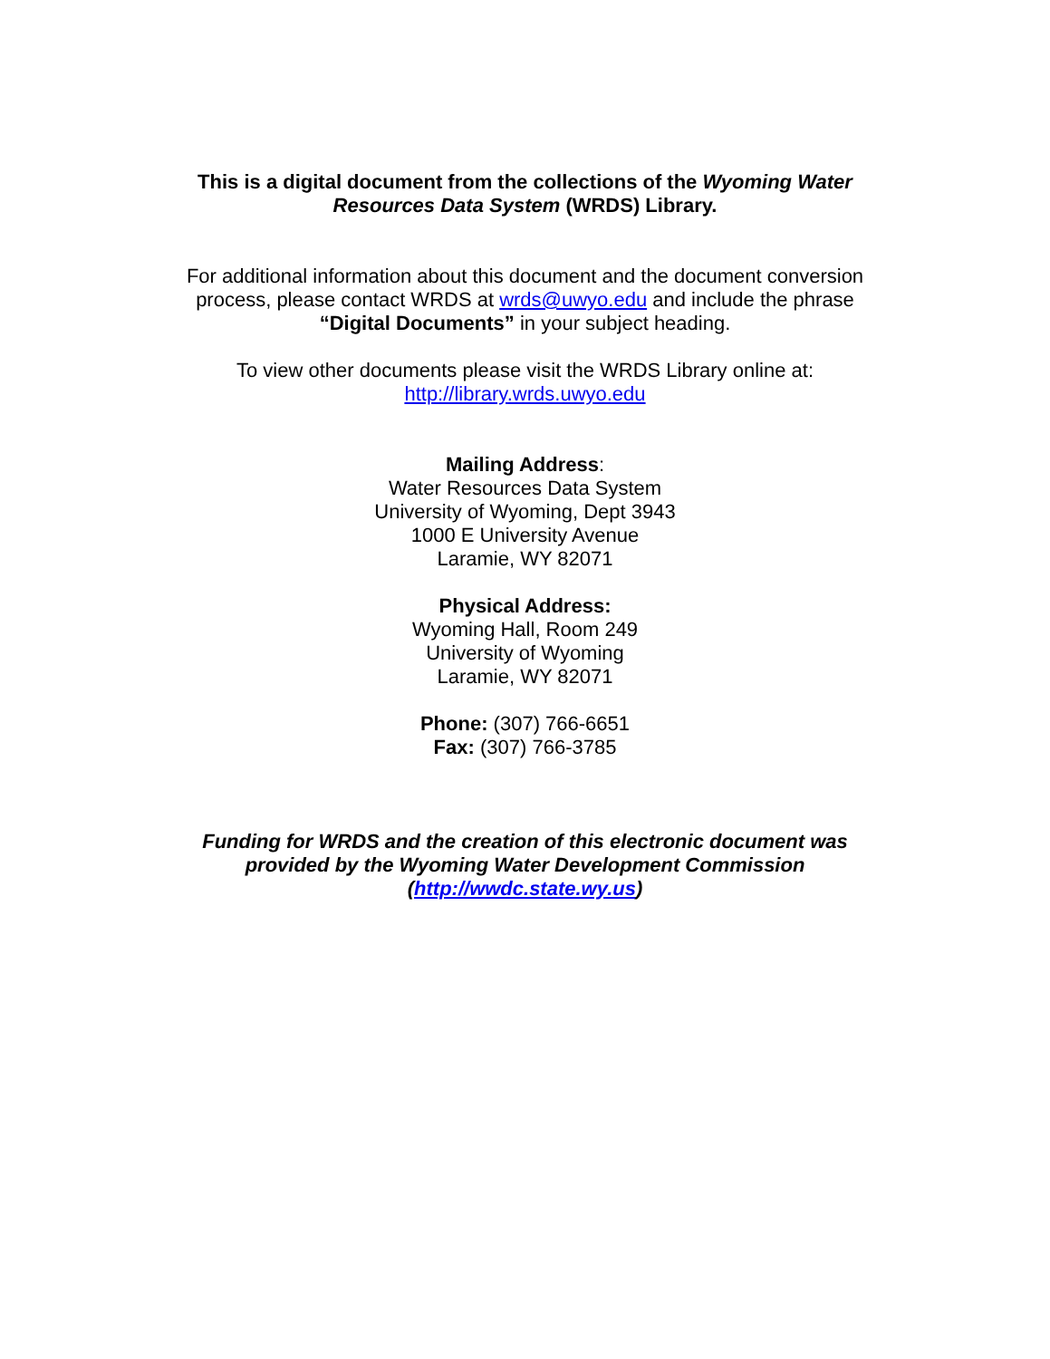This is a digital document from the collections of the Wyoming Water
Resources Data System (WRDS) Library.
For additional information about this document and the document conversion
process, please contact WRDS at wrds@uwyo.edu and include the phrase
“Digital Documents” in your subject heading.
To view other documents please visit the WRDS Library online at:
http://library.wrds.uwyo.edu
Mailing Address:
Water Resources Data System
University of Wyoming, Dept 3943
1000 E University Avenue
Laramie, WY 82071
Physical Address:
Wyoming Hall, Room 249
University of Wyoming
Laramie, WY 82071
Phone: (307) 766-6651
Fax: (307) 766-3785
Funding for WRDS and the creation of this electronic document was
provided by the Wyoming Water Development Commission
(http://wwdc.state.wy.us)